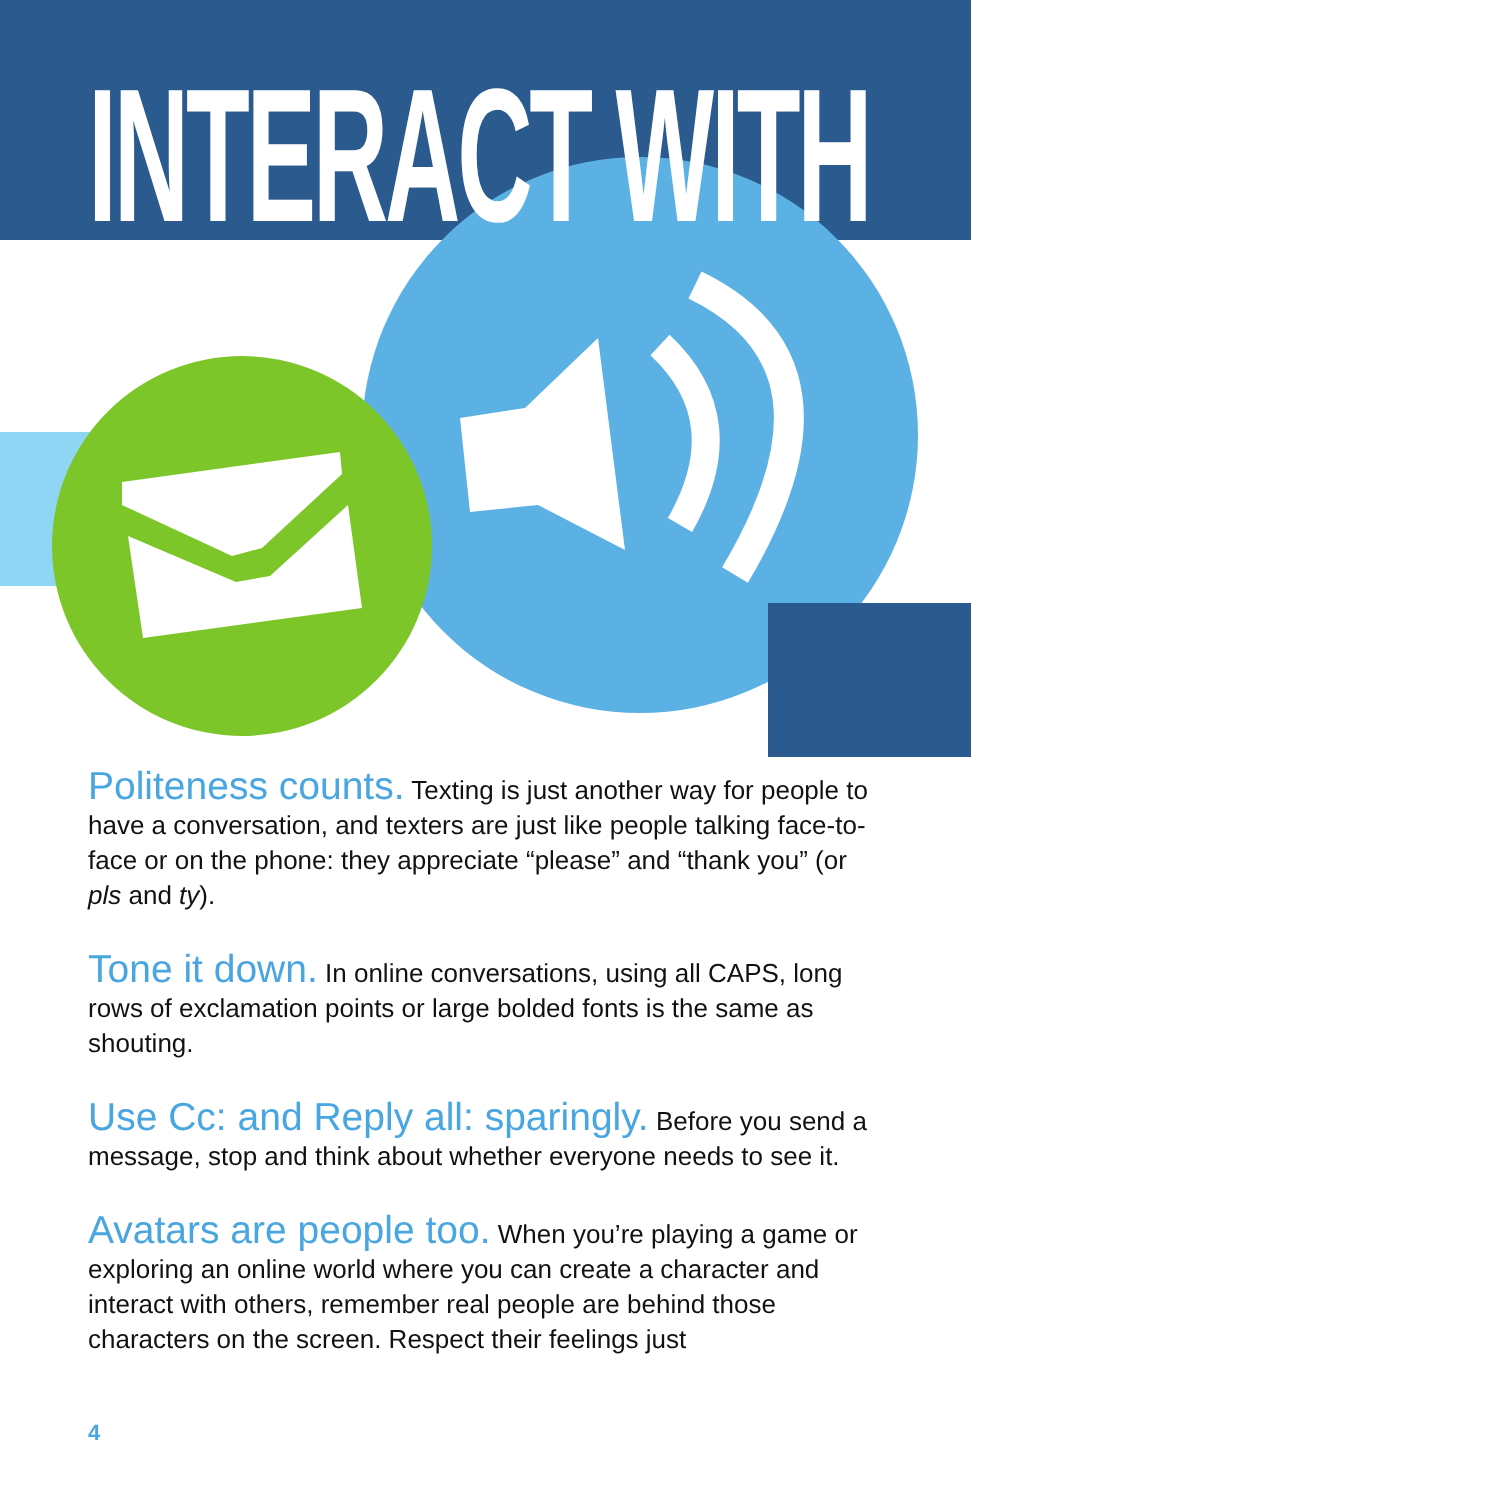INTERACT WITH
Politeness counts. Texting is just another way for people to have a conversation, and texters are just like people talking face-to-face or on the phone: they appreciate “please” and “thank you” (or pls and ty).
Tone it down. In online conversations, using all CAPS, long rows of exclamation points or large bolded fonts is the same as shouting.
Use Cc: and Reply all: sparingly. Before you send a message, stop and think about whether everyone needs to see it.
Avatars are people too. When you’re playing a game or exploring an online world where you can create a character and interact with others, remember real people are behind those characters on the screen. Respect their feelings just
4